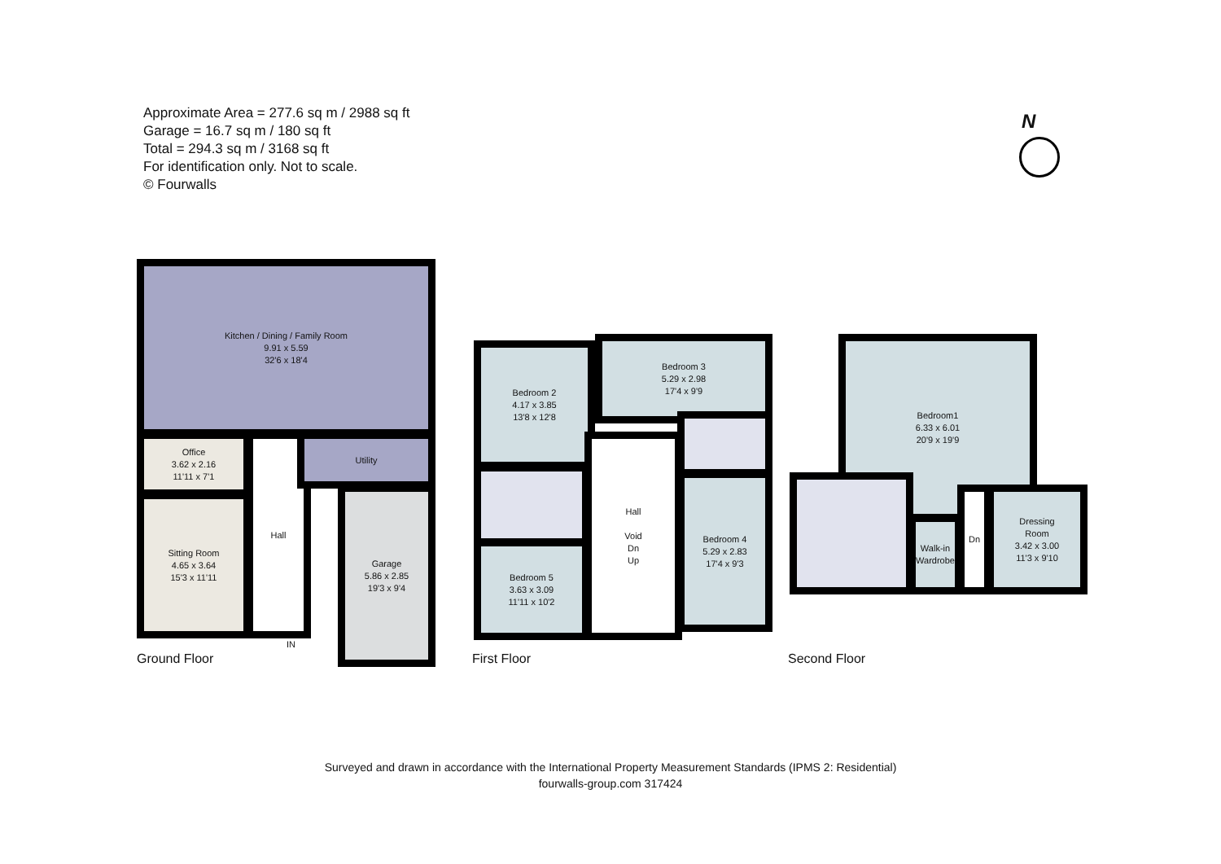Approximate Area = 277.6 sq m / 2988 sq ft
Garage = 16.7 sq m / 180 sq ft
Total = 294.3 sq m / 3168 sq ft
For identification only. Not to scale.
© Fourwalls
N
Kitchen / Dining / Family Room
9.91 x 5.59
32'6 x 18'4
Office
3.62 x 2.16
11'11 x 7'1
Sitting Room
4.65 x 3.64
15'3 x 11'11
Hall Utility
Garage
5.86 x 2.85
19'3 x 9'4
Ground Floor
IN
Bedroom 2
4.17 x 3.85
13'8 x 12'8
Bedroom 3
5.29 x 2.98
17'4 x 9'9
Bedroom 5
3.63 x 3.09
11'11 x 10'2
Hall
Void
Dn
Up
Bedroom 4
5.29 x 2.83
17'4 x 9'3
First Floor
Bedroom1
6.33 x 6.01
20'9 x 19'9
Walk-in
Wardrobe
Dn
Dressing
Room
3.42 x 3.00
11'3 x 9'10
Second Floor
Surveyed and drawn in accordance with the International Property Measurement Standards (IPMS 2: Residential)
fourwalls-group.com 317424